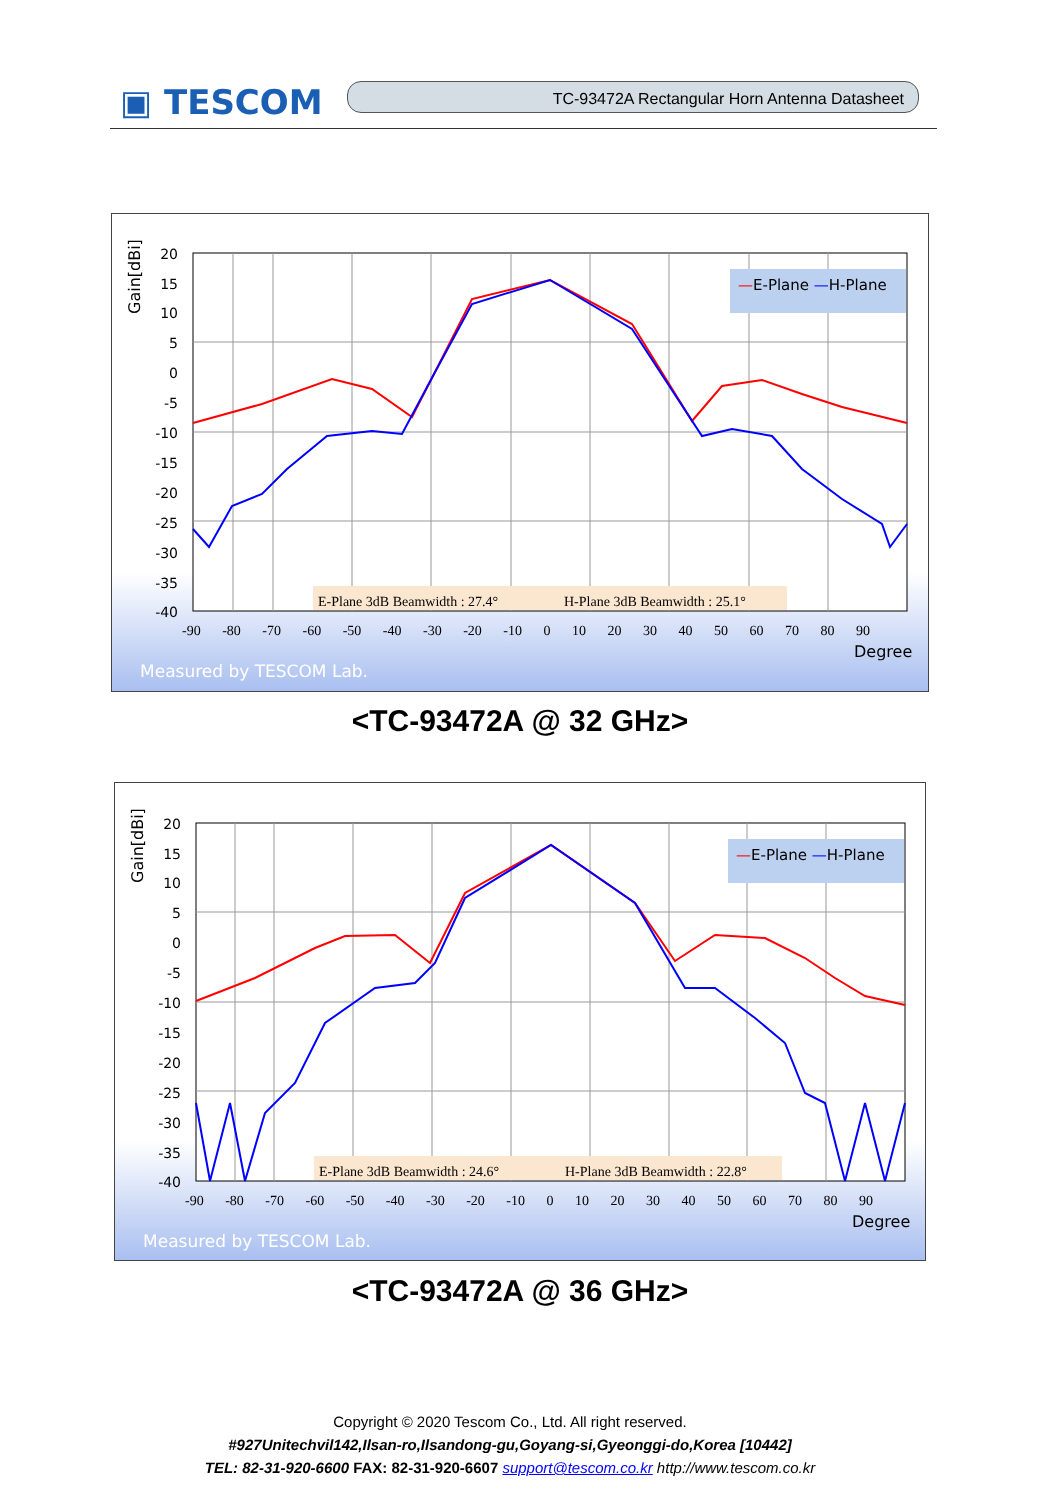▣ TESCOM TC-93472A Rectangular Horn Antenna Datasheet
Gain[dBi]
E-Plane 3dB Beamwidth : 27.4°
H-Plane 3dB Beamwidth : 25.1°
—E-Plane —H-Plane
20
15
10
5
0
-5
-10
-15
-20
-25
-30
-35
-40
-90 -80 -70 -60 -50 -40 -30 -20 -10 0 10 20 30 40 50 60 70 80 90
Degree
Measured by TESCOM Lab.
<TC-93472A @ 32 GHz>
Gain[dBi]
E-Plane 3dB Beamwidth : 24.6°
H-Plane 3dB Beamwidth : 22.8°
—E-Plane —H-Plane
20
15
10
5
0
-5
-10
-15
-20
-25
-30
-35
-40
-90 -80 -70 -60 -50 -40 -30 -20 -10 0 10 20 30 40 50 60 70 80 90
Degree
Measured by TESCOM Lab.
<TC-93472A @ 36 GHz>
Copyright © 2020 Tescom Co., Ltd. All right reserved.
#927Unitechvil142,Ilsan-ro,Ilsandong-gu,Goyang-si,Gyeonggi-do,Korea [10442]
TEL: 82-31-920-6600 FAX: 82-31-920-6607 support@tescom.co.kr http://www.tescom.co.kr